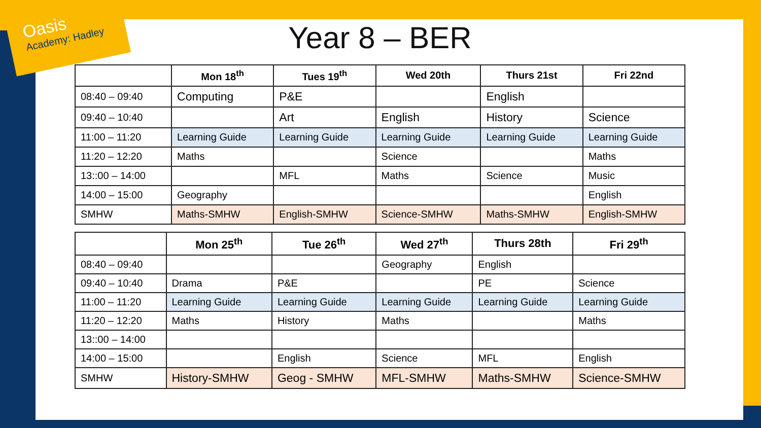Oasis
Academy: Hadley
Year 8 – BER
| | Mon 18<sup>th</sup> | Tues 19<sup>th</sup> | Wed 20th | Thurs 21st | Fri 22nd |
| --- | --- | --- | --- | --- | --- |
| 08:40 – 09:40 | Computing | P&E | | English | |
| 09:40 – 10:40 | | Art | English | History | Science |
| 11:00 – 11:20 | Learning Guide | Learning Guide | Learning Guide | Learning Guide | Learning Guide |
| 11:20 – 12:20 | Maths | | Science | | Maths |
| 13::00 – 14:00 | | MFL | Maths | Science | Music |
| 14:00 – 15:00 | Geography | | | | English |
| SMHW | Maths-SMHW | English-SMHW | Science-SMHW | Maths-SMHW | English-SMHW |
| | Mon 25<sup>th</sup> | Tue 26<sup>th</sup> | Wed 27<sup>th</sup> | Thurs 28th | Fri 29<sup>th</sup> |
| --- | --- | --- | --- | --- | --- |
| 08:40 – 09:40 | | | Geography | English | |
| 09:40 – 10:40 | Drama | P&E | | PE | Science |
| 11:00 – 11:20 | Learning Guide | Learning Guide | Learning Guide | Learning Guide | Learning Guide |
| 11:20 – 12:20 | Maths | History | Maths | | Maths |
| 13::00 – 14:00 | | | | | |
| 14:00 – 15:00 | | English | Science | MFL | English |
| SMHW | History-SMHW | Geog - SMHW | MFL-SMHW | Maths-SMHW | Science-SMHW |